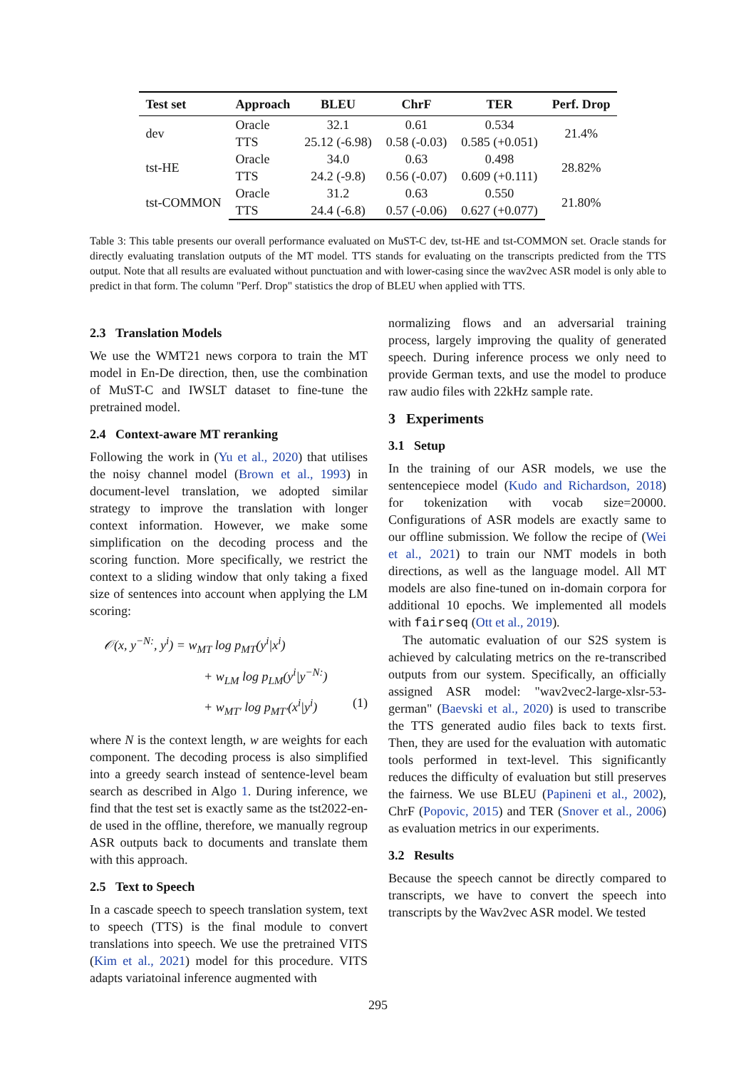| Test set | Approach | BLEU | ChrF | TER | Perf. Drop |
| --- | --- | --- | --- | --- | --- |
| dev | Oracle | 32.1 | 0.61 | 0.534 | 21.4% |
| | TTS | 25.12 (-6.98) | 0.58 (-0.03) | 0.585 (+0.051) | |
| tst-HE | Oracle | 34.0 | 0.63 | 0.498 | 28.82% |
| | TTS | 24.2 (-9.8) | 0.56 (-0.07) | 0.609 (+0.111) | |
| tst-COMMON | Oracle | 31.2 | 0.63 | 0.550 | 21.80% |
| | TTS | 24.4 (-6.8) | 0.57 (-0.06) | 0.627 (+0.077) | |
Table 3: This table presents our overall performance evaluated on MuST-C dev, tst-HE and tst-COMMON set. Oracle stands for directly evaluating translation outputs of the MT model. TTS stands for evaluating on the transcripts predicted from the TTS output. Note that all results are evaluated without punctuation and with lower-casing since the wav2vec ASR model is only able to predict in that form. The column "Perf. Drop" statistics the drop of BLEU when applied with TTS.
2.3 Translation Models
We use the WMT21 news corpora to train the MT model in En-De direction, then, use the combination of MuST-C and IWSLT dataset to fine-tune the pretrained model.
2.4 Context-aware MT reranking
Following the work in (Yu et al., 2020) that utilises the noisy channel model (Brown et al., 1993) in document-level translation, we adopted similar strategy to improve the translation with longer context information. However, we make some simplification on the decoding process and the scoring function. More specifically, we restrict the context to a sliding window that only taking a fixed size of sentences into account when applying the LM scoring:
𝒪(x, y<sup>−N:</sup>, y<sup>i</sup>) = w<sub>MT</sub> log p<sub>MT</sub>(y<sup>i</sup>|x<sup>i</sup>)
+ w<sub>LM</sub> log p<sub>LM</sub>(y<sup>i</sup>|y<sup>−N:</sup>)
+ w<sub>MT′</sub> log p<sub>MT′</sub>(x<sup>i</sup>|y<sup>i</sup>) (1)
where N is the context length, w are weights for each component. The decoding process is also simplified into a greedy search instead of sentence-level beam search as described in Algo 1. During inference, we find that the test set is exactly same as the tst2022-en-de used in the offline, therefore, we manually regroup ASR outputs back to documents and translate them with this approach.
2.5 Text to Speech
In a cascade speech to speech translation system, text to speech (TTS) is the final module to convert translations into speech. We use the pretrained VITS (Kim et al., 2021) model for this procedure. VITS adapts variatoinal inference augmented with
normalizing flows and an adversarial training process, largely improving the quality of generated speech. During inference process we only need to provide German texts, and use the model to produce raw audio files with 22kHz sample rate.
3 Experiments
3.1 Setup
In the training of our ASR models, we use the sentencepiece model (Kudo and Richardson, 2018) for tokenization with vocab size=20000. Configurations of ASR models are exactly same to our offline submission. We follow the recipe of (Wei et al., 2021) to train our NMT models in both directions, as well as the language model. All MT models are also fine-tuned on in-domain corpora for additional 10 epochs. We implemented all models with fairseq (Ott et al., 2019).
The automatic evaluation of our S2S system is achieved by calculating metrics on the re-transcribed outputs from our system. Specifically, an officially assigned ASR model: "wav2vec2-large-xlsr-53-german" (Baevski et al., 2020) is used to transcribe the TTS generated audio files back to texts first. Then, they are used for the evaluation with automatic tools performed in text-level. This significantly reduces the difficulty of evaluation but still preserves the fairness. We use BLEU (Papineni et al., 2002), ChrF (Popovic, 2015) and TER (Snover et al., 2006) as evaluation metrics in our experiments.
3.2 Results
Because the speech cannot be directly compared to transcripts, we have to convert the speech into transcripts by the Wav2vec ASR model. We tested
295